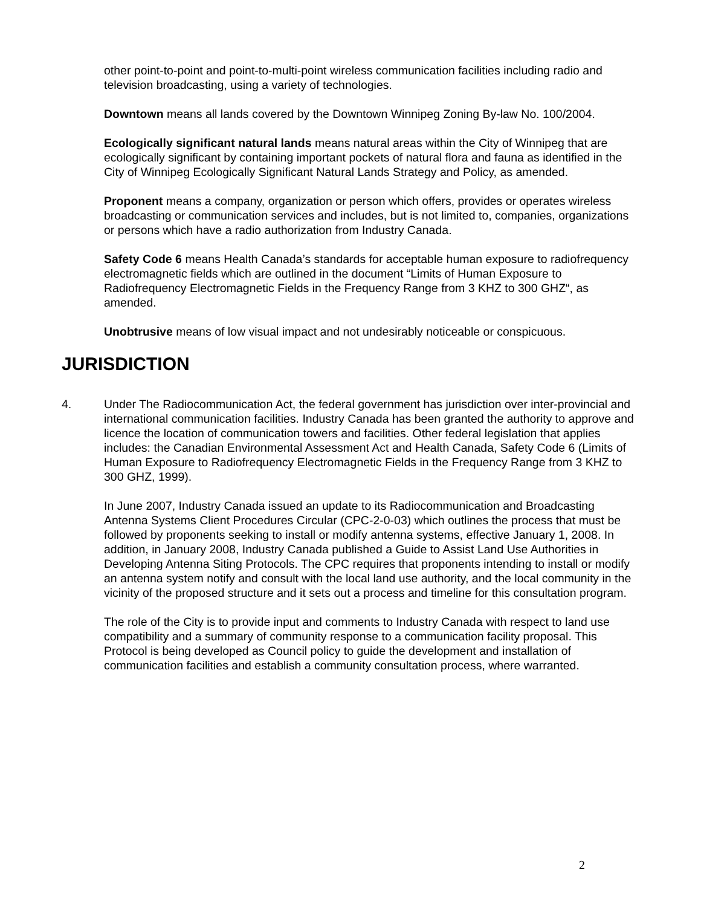other point-to-point and point-to-multi-point wireless communication facilities including radio and television broadcasting, using a variety of technologies.
Downtown means all lands covered by the Downtown Winnipeg Zoning By-law No. 100/2004.
Ecologically significant natural lands means natural areas within the City of Winnipeg that are ecologically significant by containing important pockets of natural flora and fauna as identified in the City of Winnipeg Ecologically Significant Natural Lands Strategy and Policy, as amended.
Proponent means a company, organization or person which offers, provides or operates wireless broadcasting or communication services and includes, but is not limited to, companies, organizations or persons which have a radio authorization from Industry Canada.
Safety Code 6 means Health Canada’s standards for acceptable human exposure to radiofrequency electromagnetic fields which are outlined in the document “Limits of Human Exposure to Radiofrequency Electromagnetic Fields in the Frequency Range from 3 KHZ to 300 GHZ“, as amended.
Unobtrusive means of low visual impact and not undesirably noticeable or conspicuous.
JURISDICTION
4. Under The Radiocommunication Act, the federal government has jurisdiction over inter-provincial and international communication facilities. Industry Canada has been granted the authority to approve and licence the location of communication towers and facilities. Other federal legislation that applies includes: the Canadian Environmental Assessment Act and Health Canada, Safety Code 6 (Limits of Human Exposure to Radiofrequency Electromagnetic Fields in the Frequency Range from 3 KHZ to 300 GHZ, 1999).
In June 2007, Industry Canada issued an update to its Radiocommunication and Broadcasting Antenna Systems Client Procedures Circular (CPC-2-0-03) which outlines the process that must be followed by proponents seeking to install or modify antenna systems, effective January 1, 2008. In addition, in January 2008, Industry Canada published a Guide to Assist Land Use Authorities in Developing Antenna Siting Protocols. The CPC requires that proponents intending to install or modify an antenna system notify and consult with the local land use authority, and the local community in the vicinity of the proposed structure and it sets out a process and timeline for this consultation program.
The role of the City is to provide input and comments to Industry Canada with respect to land use compatibility and a summary of community response to a communication facility proposal. This Protocol is being developed as Council policy to guide the development and installation of communication facilities and establish a community consultation process, where warranted.
2